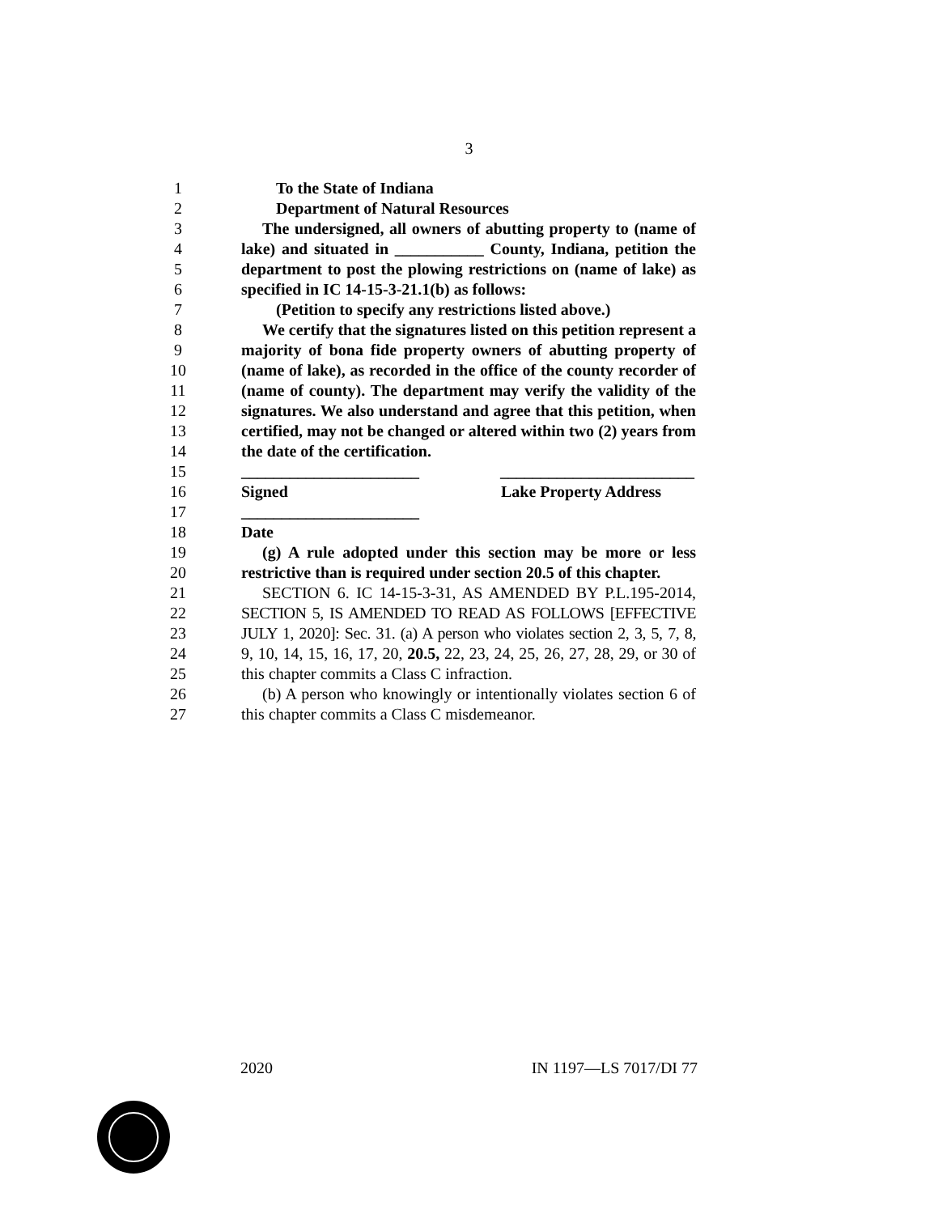3
1 To the State of Indiana
2 Department of Natural Resources
3 The undersigned, all owners of abutting property to (name of
4 lake) and situated in ___________ County, Indiana, petition the
5 department to post the plowing restrictions on (name of lake) as
6 specified in IC 14-15-3-21.1(b) as follows:
7 (Petition to specify any restrictions listed above.)
8 We certify that the signatures listed on this petition represent a
9 majority of bona fide property owners of abutting property of
10 (name of lake), as recorded in the office of the county recorder of
11 (name of county). The department may verify the validity of the
12 signatures. We also understand and agree that this petition, when
13 certified, may not be changed or altered within two (2) years from
14 the date of the certification.
15 ______________________ ________________________
16 Signed Lake Property Address
17 ______________________
18 Date
19 (g) A rule adopted under this section may be more or less
20 restrictive than is required under section 20.5 of this chapter.
21 SECTION 6. IC 14-15-3-31, AS AMENDED BY P.L.195-2014,
22 SECTION 5, IS AMENDED TO READ AS FOLLOWS [EFFECTIVE
23 JULY 1, 2020]: Sec. 31. (a) A person who violates section 2, 3, 5, 7, 8,
24 9, 10, 14, 15, 16, 17, 20, 20.5, 22, 23, 24, 25, 26, 27, 28, 29, or 30 of
25 this chapter commits a Class C infraction.
26 (b) A person who knowingly or intentionally violates section 6 of
27 this chapter commits a Class C misdemeanor.
2020 IN 1197—LS 7017/DI 77